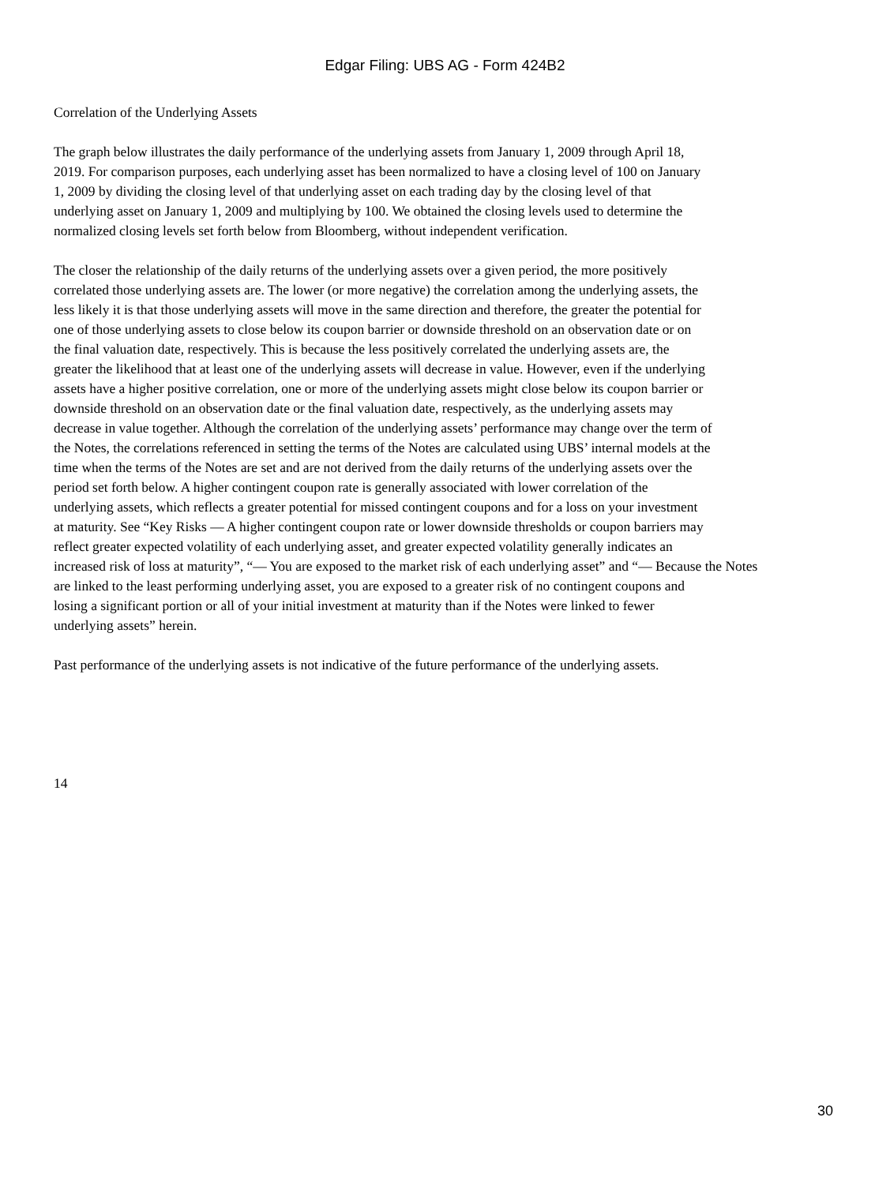Edgar Filing: UBS AG - Form 424B2
Correlation of the Underlying Assets
The graph below illustrates the daily performance of the underlying assets from January 1, 2009 through April 18,
2019. For comparison purposes, each underlying asset has been normalized to have a closing level of 100 on January
1, 2009 by dividing the closing level of that underlying asset on each trading day by the closing level of that
underlying asset on January 1, 2009 and multiplying by 100. We obtained the closing levels used to determine the
normalized closing levels set forth below from Bloomberg, without independent verification.
The closer the relationship of the daily returns of the underlying assets over a given period, the more positively
correlated those underlying assets are. The lower (or more negative) the correlation among the underlying assets, the
less likely it is that those underlying assets will move in the same direction and therefore, the greater the potential for
one of those underlying assets to close below its coupon barrier or downside threshold on an observation date or on
the final valuation date, respectively. This is because the less positively correlated the underlying assets are, the
greater the likelihood that at least one of the underlying assets will decrease in value. However, even if the underlying
assets have a higher positive correlation, one or more of the underlying assets might close below its coupon barrier or
downside threshold on an observation date or the final valuation date, respectively, as the underlying assets may
decrease in value together. Although the correlation of the underlying assets’ performance may change over the term of
the Notes, the correlations referenced in setting the terms of the Notes are calculated using UBS’ internal models at the
time when the terms of the Notes are set and are not derived from the daily returns of the underlying assets over the
period set forth below. A higher contingent coupon rate is generally associated with lower correlation of the
underlying assets, which reflects a greater potential for missed contingent coupons and for a loss on your investment
at maturity. See “Key Risks — A higher contingent coupon rate or lower downside thresholds or coupon barriers may
reflect greater expected volatility of each underlying asset, and greater expected volatility generally indicates an
increased risk of loss at maturity”, “— You are exposed to the market risk of each underlying asset” and “— Because the Notes
are linked to the least performing underlying asset, you are exposed to a greater risk of no contingent coupons and
losing a significant portion or all of your initial investment at maturity than if the Notes were linked to fewer
underlying assets” herein.
Past performance of the underlying assets is not indicative of the future performance of the underlying assets.
14
30